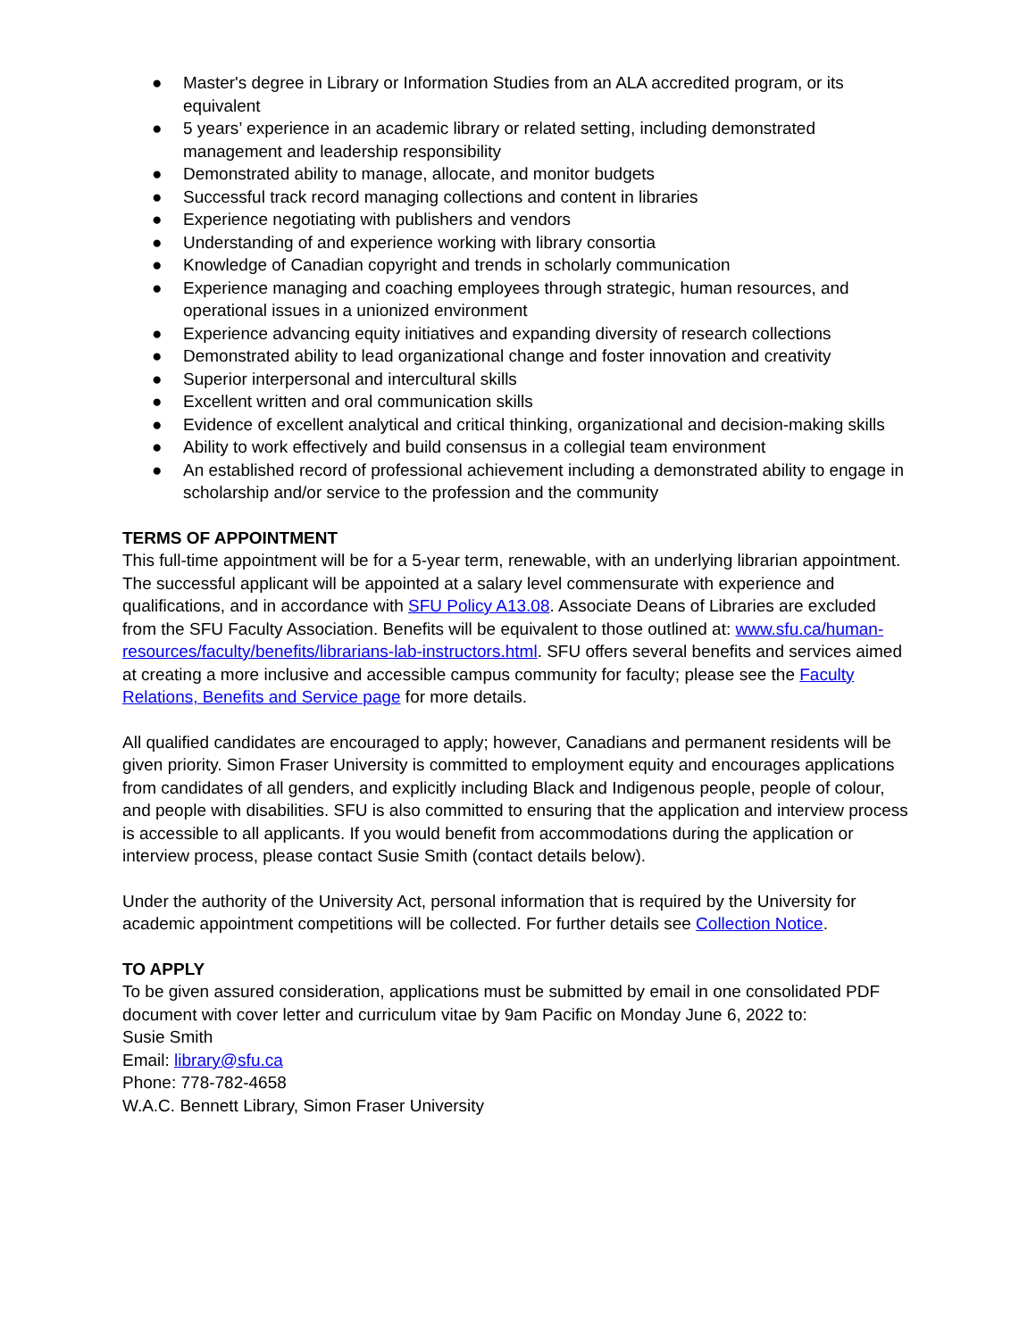● Master's degree in Library or Information Studies from an ALA accredited program, or its equivalent
● 5 years’ experience in an academic library or related setting, including demonstrated management and leadership responsibility
● Demonstrated ability to manage, allocate, and monitor budgets
● Successful track record managing collections and content in libraries
● Experience negotiating with publishers and vendors
● Understanding of and experience working with library consortia
● Knowledge of Canadian copyright and trends in scholarly communication
● Experience managing and coaching employees through strategic, human resources, and operational issues in a unionized environment
● Experience advancing equity initiatives and expanding diversity of research collections
● Demonstrated ability to lead organizational change and foster innovation and creativity
● Superior interpersonal and intercultural skills
● Excellent written and oral communication skills
● Evidence of excellent analytical and critical thinking, organizational and decision-making skills
● Ability to work effectively and build consensus in a collegial team environment
● An established record of professional achievement including a demonstrated ability to engage in scholarship and/or service to the profession and the community
TERMS OF APPOINTMENT
This full-time appointment will be for a 5-year term, renewable, with an underlying librarian appointment. The successful applicant will be appointed at a salary level commensurate with experience and qualifications, and in accordance with SFU Policy A13.08. Associate Deans of Libraries are excluded from the SFU Faculty Association. Benefits will be equivalent to those outlined at: www.sfu.ca/human-resources/faculty/benefits/librarians-lab-instructors.html. SFU offers several benefits and services aimed at creating a more inclusive and accessible campus community for faculty; please see the Faculty Relations, Benefits and Service page for more details.
All qualified candidates are encouraged to apply; however, Canadians and permanent residents will be given priority. Simon Fraser University is committed to employment equity and encourages applications from candidates of all genders, and explicitly including Black and Indigenous people, people of colour, and people with disabilities. SFU is also committed to ensuring that the application and interview process is accessible to all applicants. If you would benefit from accommodations during the application or interview process, please contact Susie Smith (contact details below).
Under the authority of the University Act, personal information that is required by the University for academic appointment competitions will be collected. For further details see Collection Notice.
TO APPLY
To be given assured consideration, applications must be submitted by email in one consolidated PDF document with cover letter and curriculum vitae by 9am Pacific on Monday June 6, 2022 to:
Susie Smith
Email: library@sfu.ca
Phone: 778-782-4658
W.A.C. Bennett Library, Simon Fraser University